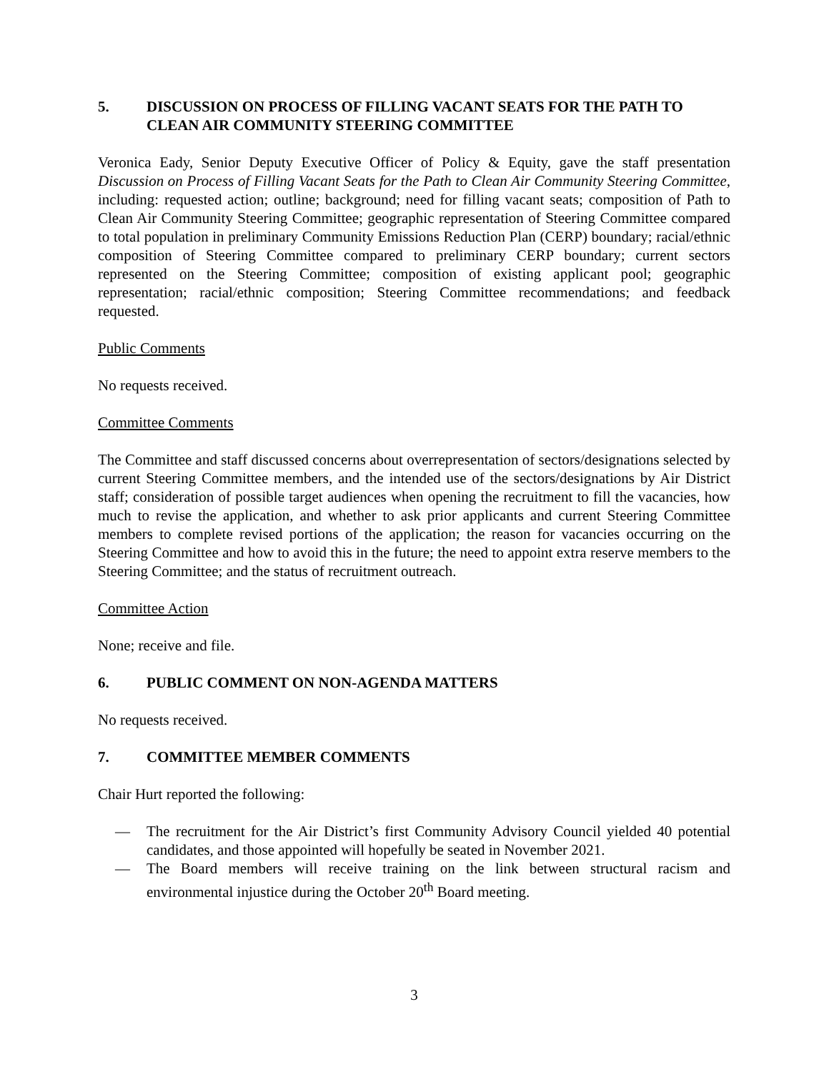5. DISCUSSION ON PROCESS OF FILLING VACANT SEATS FOR THE PATH TO CLEAN AIR COMMUNITY STEERING COMMITTEE
Veronica Eady, Senior Deputy Executive Officer of Policy & Equity, gave the staff presentation Discussion on Process of Filling Vacant Seats for the Path to Clean Air Community Steering Committee, including: requested action; outline; background; need for filling vacant seats; composition of Path to Clean Air Community Steering Committee; geographic representation of Steering Committee compared to total population in preliminary Community Emissions Reduction Plan (CERP) boundary; racial/ethnic composition of Steering Committee compared to preliminary CERP boundary; current sectors represented on the Steering Committee; composition of existing applicant pool; geographic representation; racial/ethnic composition; Steering Committee recommendations; and feedback requested.
Public Comments
No requests received.
Committee Comments
The Committee and staff discussed concerns about overrepresentation of sectors/designations selected by current Steering Committee members, and the intended use of the sectors/designations by Air District staff; consideration of possible target audiences when opening the recruitment to fill the vacancies, how much to revise the application, and whether to ask prior applicants and current Steering Committee members to complete revised portions of the application; the reason for vacancies occurring on the Steering Committee and how to avoid this in the future; the need to appoint extra reserve members to the Steering Committee; and the status of recruitment outreach.
Committee Action
None; receive and file.
6. PUBLIC COMMENT ON NON-AGENDA MATTERS
No requests received.
7. COMMITTEE MEMBER COMMENTS
Chair Hurt reported the following:
— The recruitment for the Air District’s first Community Advisory Council yielded 40 potential candidates, and those appointed will hopefully be seated in November 2021.
— The Board members will receive training on the link between structural racism and environmental injustice during the October 20<sup>th</sup> Board meeting.
3